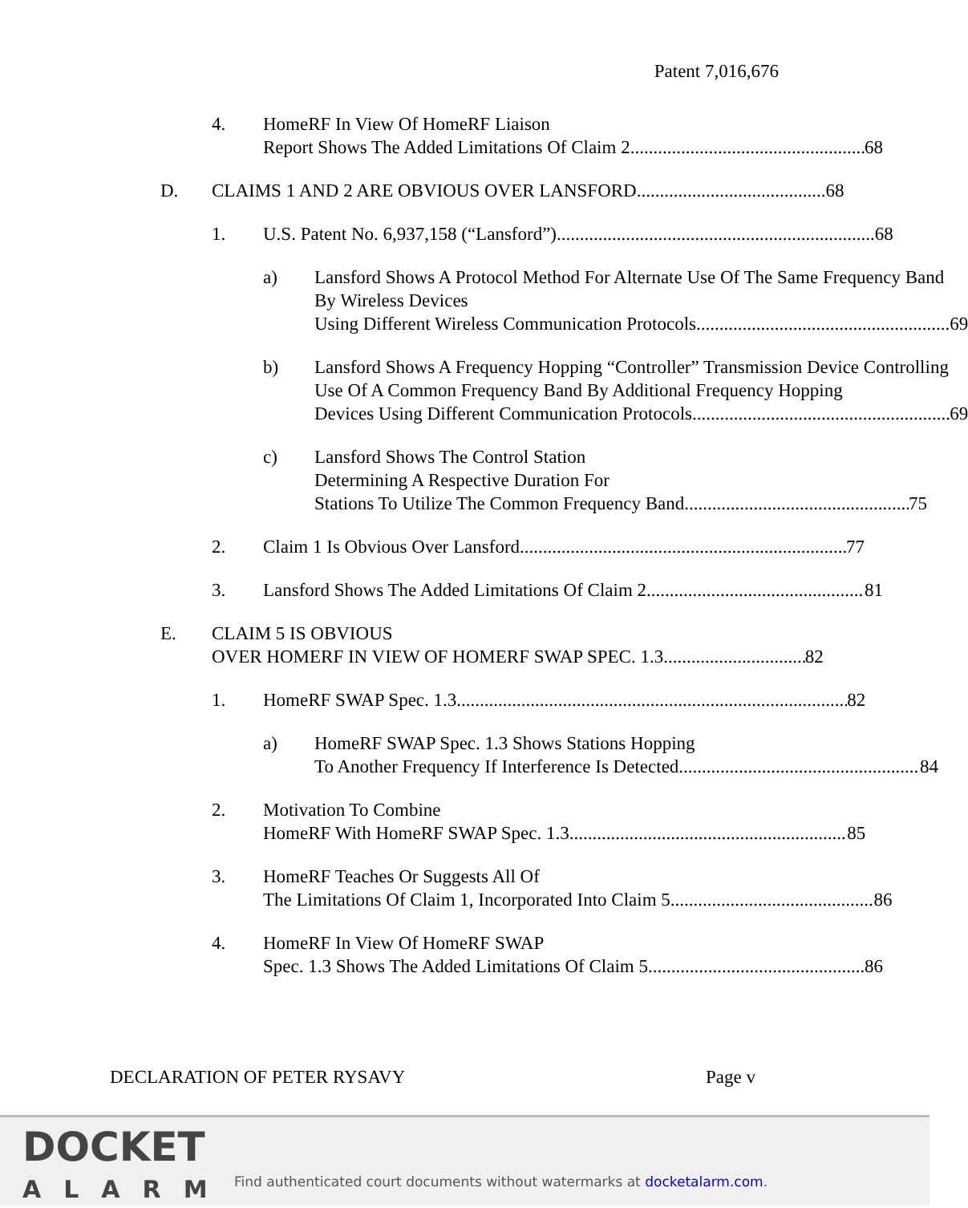Patent 7,016,676
4. HomeRF In View Of HomeRF Liaison
Report Shows The Added Limitations Of Claim 2 68
D. CLAIMS 1 AND 2 ARE OBVIOUS OVER LANSFORD 68
1. U.S. Patent No. 6,937,158 (“Lansford”) 68
a) Lansford Shows A Protocol Method For Alternate Use Of The Same Frequency Band By Wireless Devices
Using Different Wireless Communication Protocols 69
b) Lansford Shows A Frequency Hopping “Controller” Transmission Device Controlling Use Of A Common Frequency Band By Additional Frequency Hopping
Devices Using Different Communication Protocols 69
c) Lansford Shows The Control Station
Determining A Respective Duration For
Stations To Utilize The Common Frequency Band 75
2. Claim 1 Is Obvious Over Lansford 77
3. Lansford Shows The Added Limitations Of Claim 2 81
E. CLAIM 5 IS OBVIOUS
OVER HOMERF IN VIEW OF HOMERF SWAP SPEC. 1.3 82
1. HomeRF SWAP Spec. 1.3 82
a) HomeRF SWAP Spec. 1.3 Shows Stations Hopping
To Another Frequency If Interference Is Detected 84
2. Motivation To Combine
HomeRF With HomeRF SWAP Spec. 1.3 85
3. HomeRF Teaches Or Suggests All Of
The Limitations Of Claim 1, Incorporated Into Claim 5 86
4. HomeRF In View Of HomeRF SWAP
Spec. 1.3 Shows The Added Limitations Of Claim 5 86
DECLARATION OF PETER RYSAVY Page v
DOCKET
ALARM
Find authenticated court documents without watermarks at docketalarm.com.